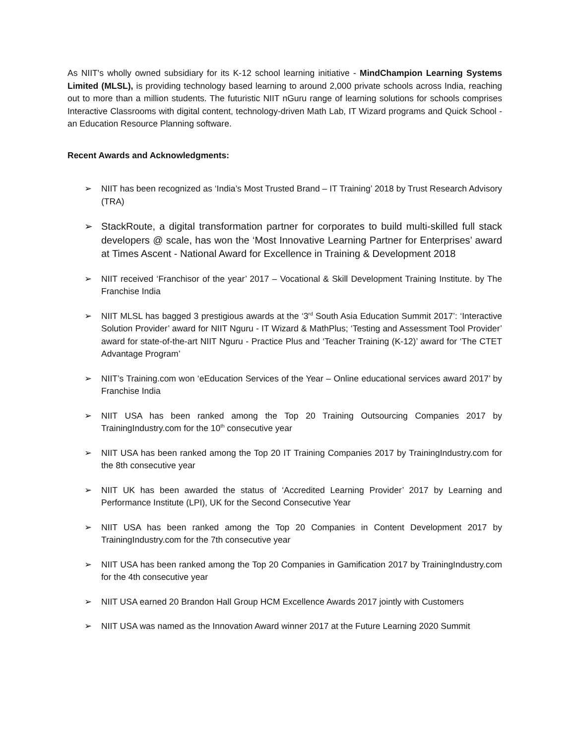As NIIT's wholly owned subsidiary for its K-12 school learning initiative - MindChampion Learning Systems Limited (MLSL), is providing technology based learning to around 2,000 private schools across India, reaching out to more than a million students. The futuristic NIIT nGuru range of learning solutions for schools comprises Interactive Classrooms with digital content, technology-driven Math Lab, IT Wizard programs and Quick School - an Education Resource Planning software.
Recent Awards and Acknowledgments:
➢ NIIT has been recognized as ‘India’s Most Trusted Brand – IT Training’ 2018 by Trust Research Advisory (TRA)
➢ StackRoute, a digital transformation partner for corporates to build multi-skilled full stack developers @ scale, has won the ‘Most Innovative Learning Partner for Enterprises’ award at Times Ascent - National Award for Excellence in Training & Development 2018
➢ NIIT received ‘Franchisor of the year’ 2017 – Vocational & Skill Development Training Institute. by The Franchise India
➢ NIIT MLSL has bagged 3 prestigious awards at the ‘3<sup>rd</sup> South Asia Education Summit 2017’: ‘Interactive Solution Provider’ award for NIIT Nguru - IT Wizard & MathPlus; ‘Testing and Assessment Tool Provider’ award for state-of-the-art NIIT Nguru - Practice Plus and ‘Teacher Training (K-12)’ award for ‘The CTET Advantage Program’
➢ NIIT’s Training.com won ‘eEducation Services of the Year – Online educational services award 2017’ by Franchise India
➢ NIIT USA has been ranked among the Top 20 Training Outsourcing Companies 2017 by TrainingIndustry.com for the 10<sup>th</sup> consecutive year
➢ NIIT USA has been ranked among the Top 20 IT Training Companies 2017 by TrainingIndustry.com for the 8th consecutive year
➢ NIIT UK has been awarded the status of ‘Accredited Learning Provider’ 2017 by Learning and Performance Institute (LPI), UK for the Second Consecutive Year
➢ NIIT USA has been ranked among the Top 20 Companies in Content Development 2017 by TrainingIndustry.com for the 7th consecutive year
➢ NIIT USA has been ranked among the Top 20 Companies in Gamification 2017 by TrainingIndustry.com for the 4th consecutive year
➢ NIIT USA earned 20 Brandon Hall Group HCM Excellence Awards 2017 jointly with Customers
➢ NIIT USA was named as the Innovation Award winner 2017 at the Future Learning 2020 Summit